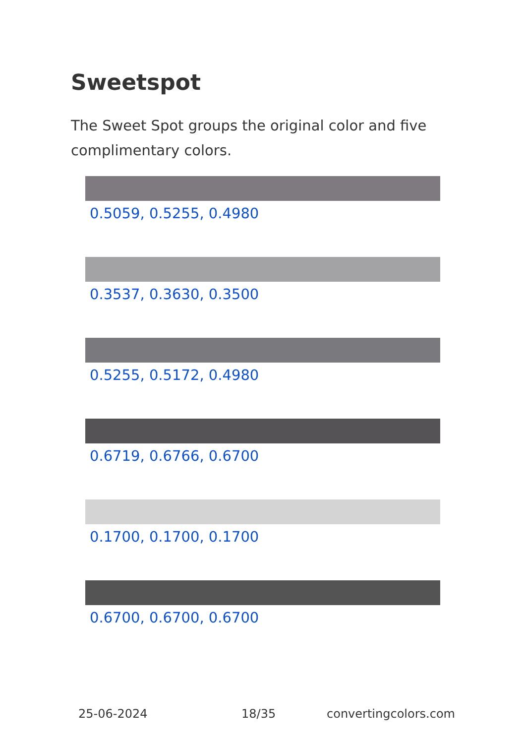Sweetspot
The Sweet Spot groups the original color and five complimentary colors.
0.5059, 0.5255, 0.4980
0.3537, 0.3630, 0.3500
0.5255, 0.5172, 0.4980
0.6719, 0.6766, 0.6700
0.1700, 0.1700, 0.1700
0.6700, 0.6700, 0.6700
25-06-2024 18/35 convertingcolors.com